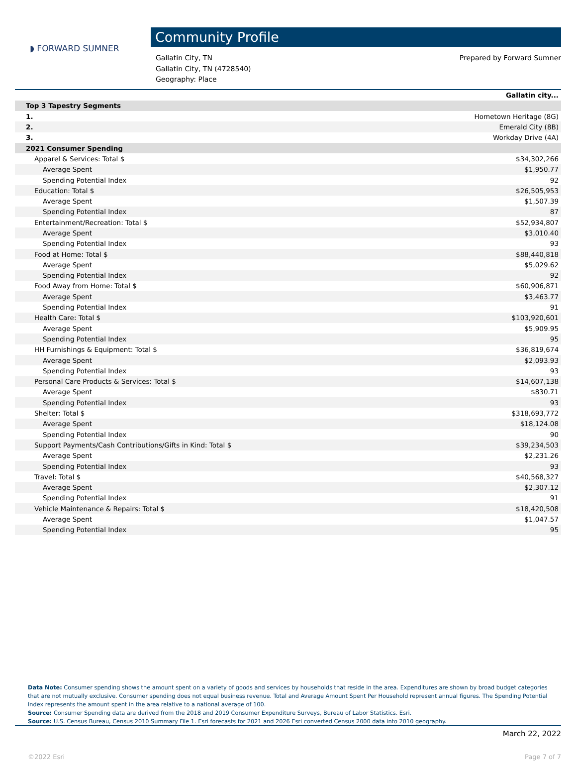◗ FORWARD SUMNER
Community Profile
Gallatin City, TN
Gallatin City, TN (4728540)
Geography: Place
Prepared by Forward Sumner
| | Gallatin city... |
| --- | --- |
| Top 3 Tapestry Segments | |
| 1. | Hometown Heritage (8G) |
| 2. | Emerald City (8B) |
| 3. | Workday Drive (4A) |
| 2021 Consumer Spending | |
| Apparel & Services: Total $ | $34,302,266 |
| Average Spent | $1,950.77 |
| Spending Potential Index | 92 |
| Education: Total $ | $26,505,953 |
| Average Spent | $1,507.39 |
| Spending Potential Index | 87 |
| Entertainment/Recreation: Total $ | $52,934,807 |
| Average Spent | $3,010.40 |
| Spending Potential Index | 93 |
| Food at Home: Total $ | $88,440,818 |
| Average Spent | $5,029.62 |
| Spending Potential Index | 92 |
| Food Away from Home: Total $ | $60,906,871 |
| Average Spent | $3,463.77 |
| Spending Potential Index | 91 |
| Health Care: Total $ | $103,920,601 |
| Average Spent | $5,909.95 |
| Spending Potential Index | 95 |
| HH Furnishings & Equipment: Total $ | $36,819,674 |
| Average Spent | $2,093.93 |
| Spending Potential Index | 93 |
| Personal Care Products & Services: Total $ | $14,607,138 |
| Average Spent | $830.71 |
| Spending Potential Index | 93 |
| Shelter: Total $ | $318,693,772 |
| Average Spent | $18,124.08 |
| Spending Potential Index | 90 |
| Support Payments/Cash Contributions/Gifts in Kind: Total $ | $39,234,503 |
| Average Spent | $2,231.26 |
| Spending Potential Index | 93 |
| Travel: Total $ | $40,568,327 |
| Average Spent | $2,307.12 |
| Spending Potential Index | 91 |
| Vehicle Maintenance & Repairs: Total $ | $18,420,508 |
| Average Spent | $1,047.57 |
| Spending Potential Index | 95 |
Data Note: Consumer spending shows the amount spent on a variety of goods and services by households that reside in the area. Expenditures are shown by broad budget categories that are not mutually exclusive. Consumer spending does not equal business revenue. Total and Average Amount Spent Per Household represent annual figures. The Spending Potential Index represents the amount spent in the area relative to a national average of 100.
Source: Consumer Spending data are derived from the 2018 and 2019 Consumer Expenditure Surveys, Bureau of Labor Statistics. Esri.
Source: U.S. Census Bureau, Census 2010 Summary File 1. Esri forecasts for 2021 and 2026 Esri converted Census 2000 data into 2010 geography.
March 22, 2022
©2022 Esri Page 7 of 7